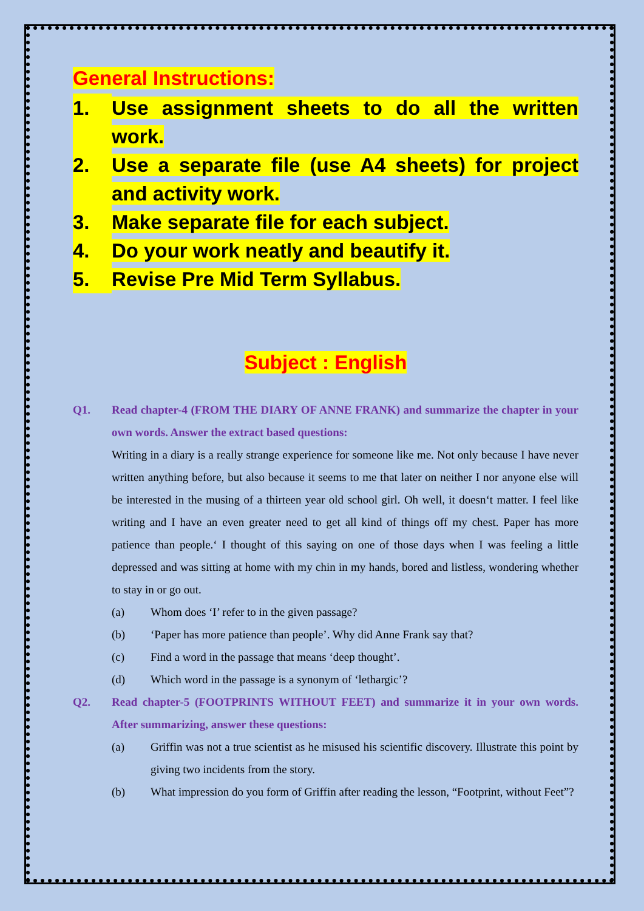General Instructions:
1. Use assignment sheets to do all the written work.
2. Use a separate file (use A4 sheets) for project and activity work.
3. Make separate file for each subject.
4. Do your work neatly and beautify it.
5. Revise Pre Mid Term Syllabus.
Subject : English
Q1. Read chapter-4 (FROM THE DIARY OF ANNE FRANK) and summarize the chapter in your own words. Answer the extract based questions:
Writing in a diary is a really strange experience for someone like me. Not only because I have never written anything before, but also because it seems to me that later on neither I nor anyone else will be interested in the musing of a thirteen year old school girl. Oh well, it doesn‘t matter. I feel like writing and I have an even greater need to get all kind of things off my chest. Paper has more patience than people.‘ I thought of this saying on one of those days when I was feeling a little depressed and was sitting at home with my chin in my hands, bored and listless, wondering whether to stay in or go out.
(a) Whom does ‘I’ refer to in the given passage?
(b) ‘Paper has more patience than people’. Why did Anne Frank say that?
(c) Find a word in the passage that means ‘deep thought’.
(d) Which word in the passage is a synonym of ‘lethargic’?
Q2. Read chapter-5 (FOOTPRINTS WITHOUT FEET) and summarize it in your own words. After summarizing, answer these questions:
(a) Griffin was not a true scientist as he misused his scientific discovery. Illustrate this point by giving two incidents from the story.
(b) What impression do you form of Griffin after reading the lesson, “Footprint, without Feet”?